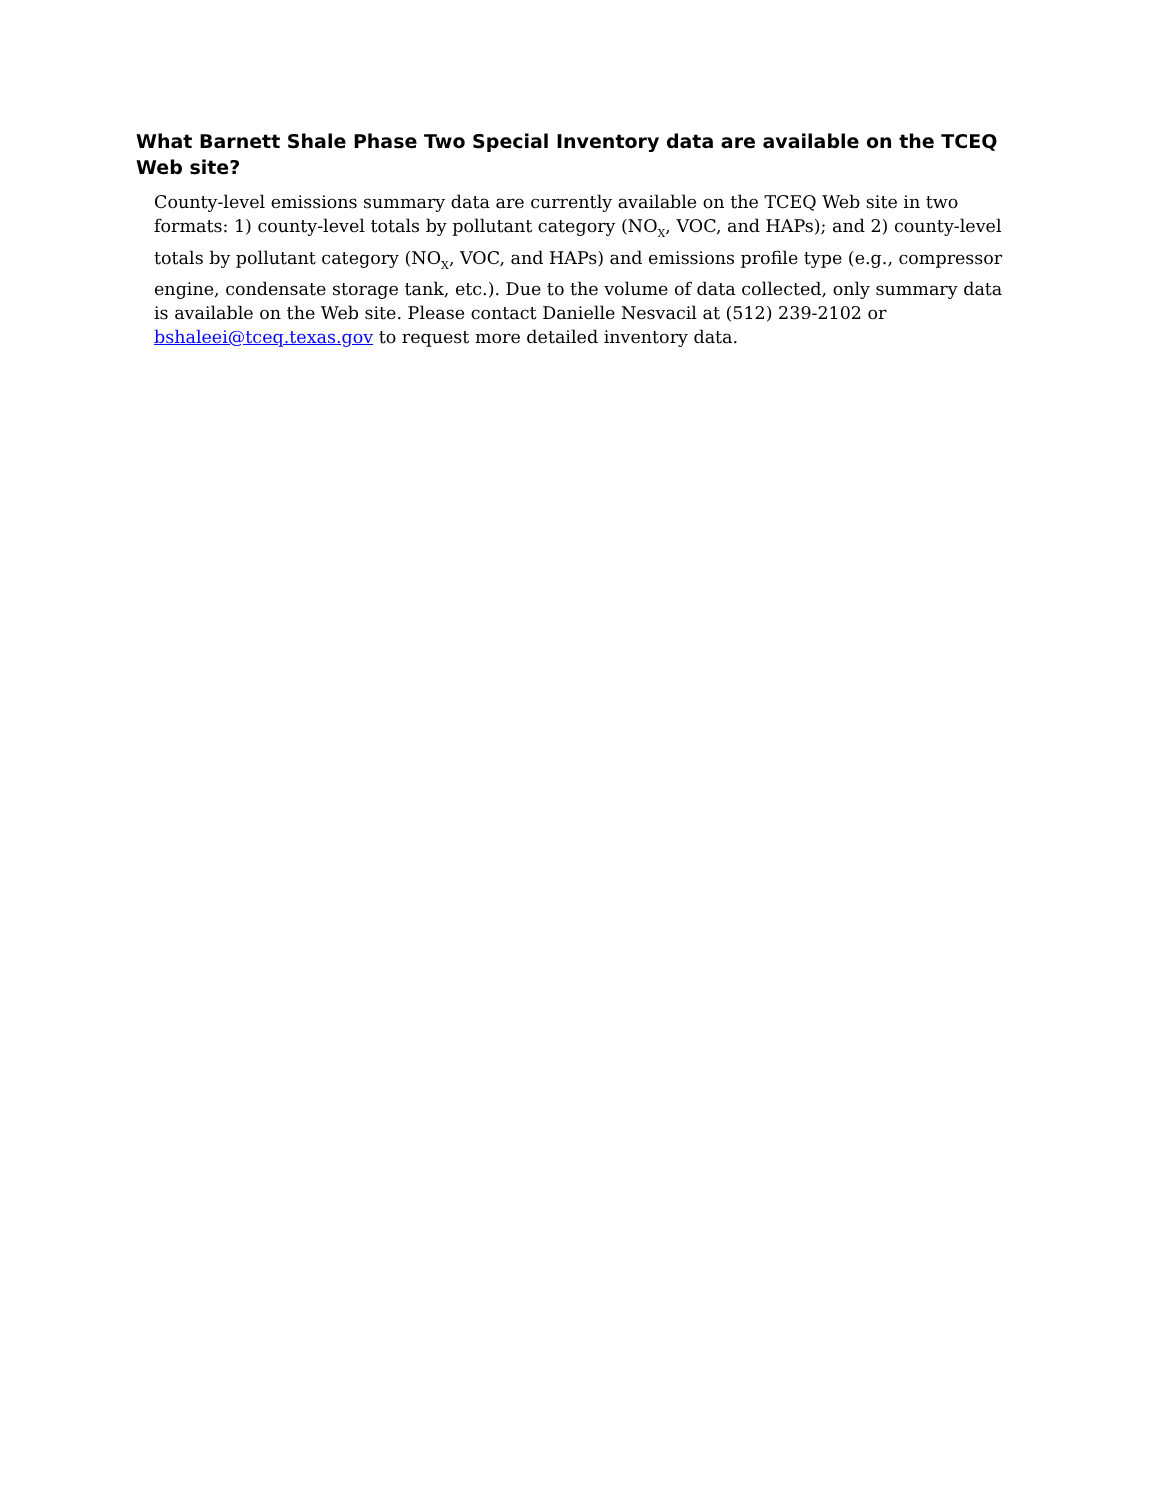What Barnett Shale Phase Two Special Inventory data are available on the TCEQ Web site?
County-level emissions summary data are currently available on the TCEQ Web site in two formats: 1) county-level totals by pollutant category (NO<sub>X</sub>, VOC, and HAPs); and 2) county-level totals by pollutant category (NO<sub>X</sub>, VOC, and HAPs) and emissions profile type (e.g., compressor engine, condensate storage tank, etc.). Due to the volume of data collected, only summary data is available on the Web site. Please contact Danielle Nesvacil at (512) 239-2102 or bshaleei@tceq.texas.gov to request more detailed inventory data.